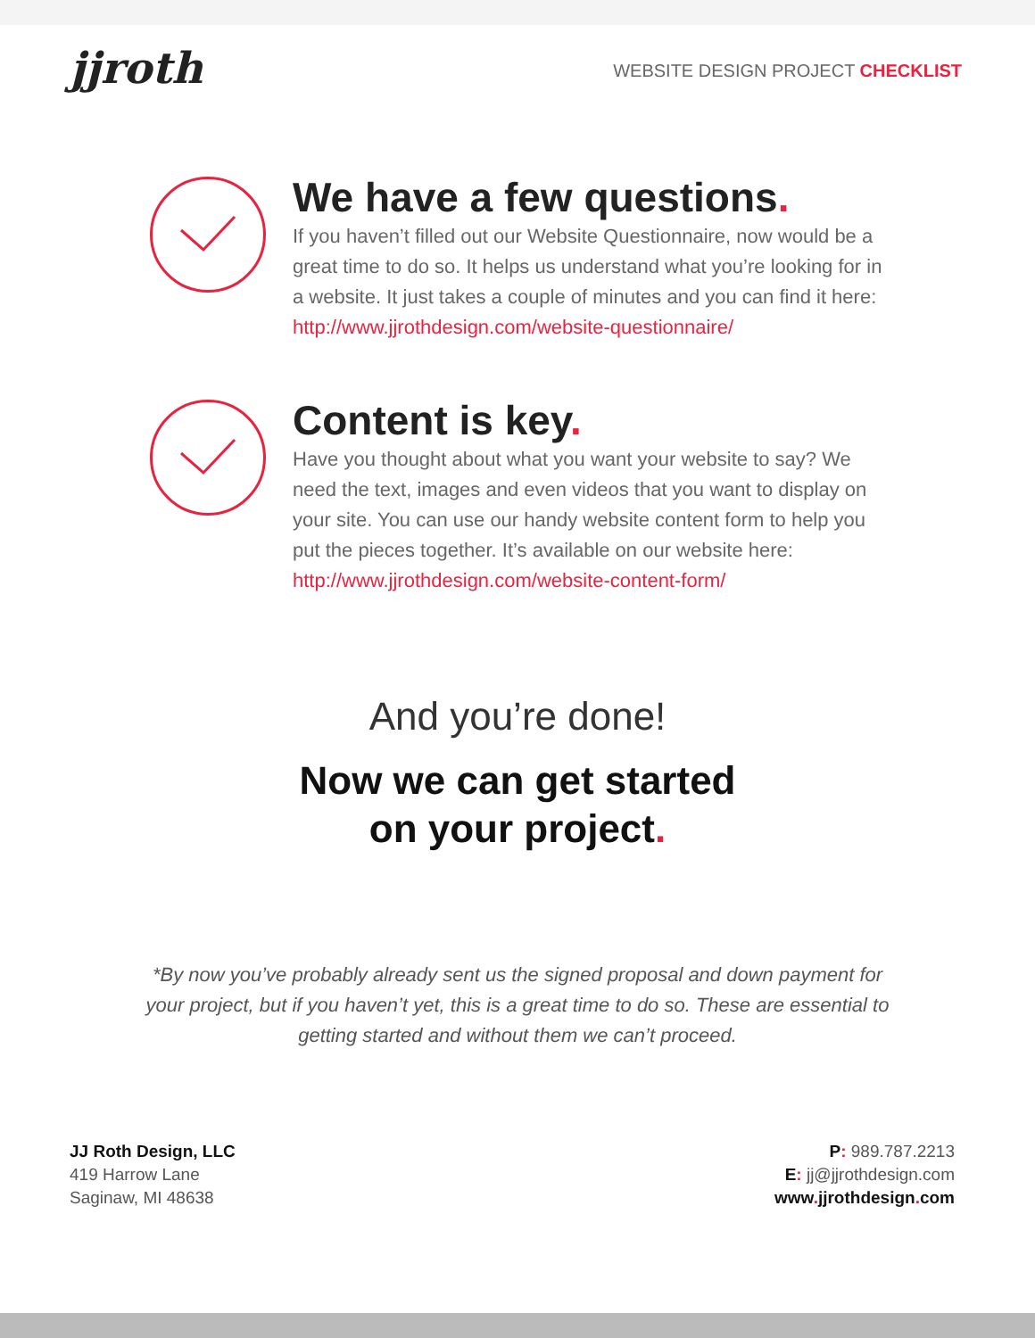jjroth
WEBSITE DESIGN PROJECT CHECKLIST
We have a few questions.
If you haven’t filled out our Website Questionnaire, now would be a great time to do so. It helps us understand what you’re looking for in a website. It just takes a couple of minutes and you can find it here:
http://www.jjrothdesign.com/website-questionnaire/
Content is key.
Have you thought about what you want your website to say? We need the text, images and even videos that you want to display on your site. You can use our handy website content form to help you put the pieces together. It’s available on our website here: http://www.jjrothdesign.com/website-content-form/
And you’re done!
Now we can get started
on your project.
*By now you’ve probably already sent us the signed proposal and down payment for your project, but if you haven’t yet, this is a great time to do so. These are essential to getting started and without them we can’t proceed.
JJ Roth Design, LLC
419 Harrow Lane
Saginaw, MI 48638
P: 989.787.2213
E: jj@jjrothdesign.com
www. jjrothdesign. com